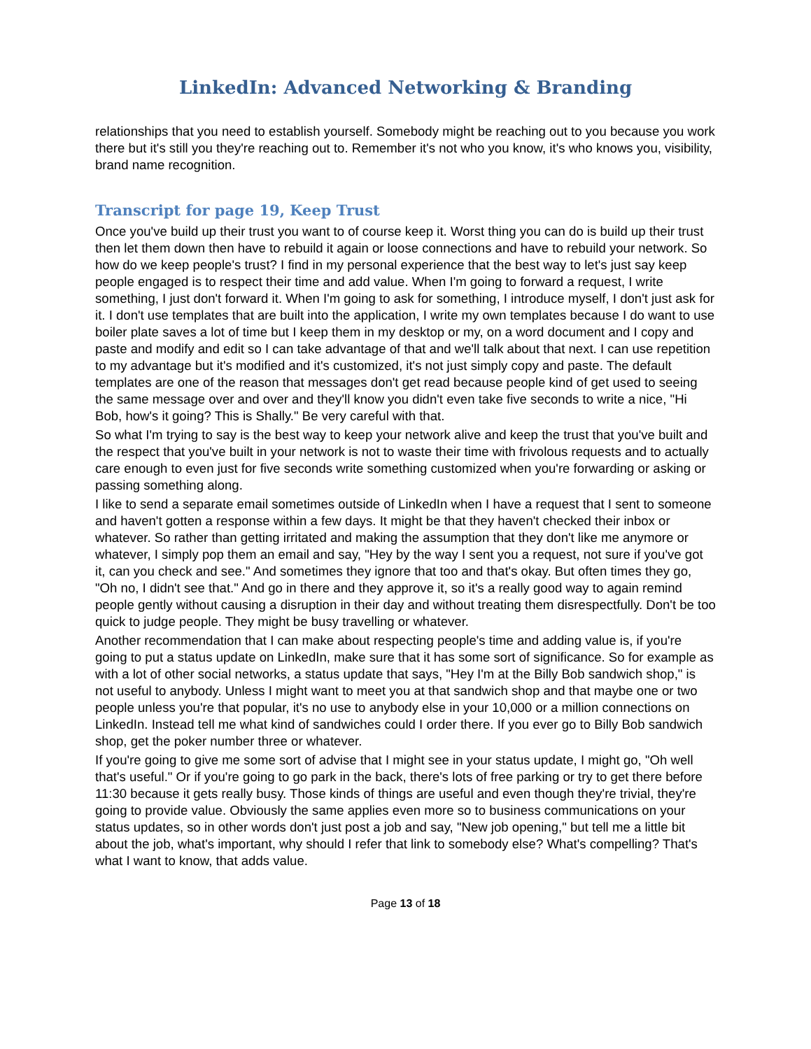LinkedIn: Advanced Networking & Branding
relationships that you need to establish yourself. Somebody might be reaching out to you because you work there but it's still you they're reaching out to. Remember it's not who you know, it's who knows you, visibility, brand name recognition.
Transcript for page 19, Keep Trust
Once you've build up their trust you want to of course keep it. Worst thing you can do is build up their trust then let them down then have to rebuild it again or loose connections and have to rebuild your network. So how do we keep people's trust? I find in my personal experience that the best way to let's just say keep people engaged is to respect their time and add value. When I'm going to forward a request, I write something, I just don't forward it. When I'm going to ask for something, I introduce myself, I don't just ask for it. I don't use templates that are built into the application, I write my own templates because I do want to use boiler plate saves a lot of time but I keep them in my desktop or my, on a word document and I copy and paste and modify and edit so I can take advantage of that and we'll talk about that next. I can use repetition to my advantage but it's modified and it's customized, it's not just simply copy and paste. The default templates are one of the reason that messages don't get read because people kind of get used to seeing the same message over and over and they'll know you didn't even take five seconds to write a nice, "Hi Bob, how's it going? This is Shally." Be very careful with that.
So what I'm trying to say is the best way to keep your network alive and keep the trust that you've built and the respect that you've built in your network is not to waste their time with frivolous requests and to actually care enough to even just for five seconds write something customized when you're forwarding or asking or passing something along.
I like to send a separate email sometimes outside of LinkedIn when I have a request that I sent to someone and haven't gotten a response within a few days. It might be that they haven't checked their inbox or whatever. So rather than getting irritated and making the assumption that they don't like me anymore or whatever, I simply pop them an email and say, "Hey by the way I sent you a request, not sure if you've got it, can you check and see." And sometimes they ignore that too and that's okay. But often times they go, "Oh no, I didn't see that." And go in there and they approve it, so it's a really good way to again remind people gently without causing a disruption in their day and without treating them disrespectfully. Don't be too quick to judge people. They might be busy travelling or whatever.
Another recommendation that I can make about respecting people's time and adding value is, if you're going to put a status update on LinkedIn, make sure that it has some sort of significance. So for example as with a lot of other social networks, a status update that says, "Hey I'm at the Billy Bob sandwich shop," is not useful to anybody. Unless I might want to meet you at that sandwich shop and that maybe one or two people unless you're that popular, it's no use to anybody else in your 10,000 or a million connections on LinkedIn. Instead tell me what kind of sandwiches could I order there. If you ever go to Billy Bob sandwich shop, get the poker number three or whatever.
If you're going to give me some sort of advise that I might see in your status update, I might go, "Oh well that's useful." Or if you're going to go park in the back, there's lots of free parking or try to get there before 11:30 because it gets really busy. Those kinds of things are useful and even though they're trivial, they're going to provide value. Obviously the same applies even more so to business communications on your status updates, so in other words don't just post a job and say, "New job opening," but tell me a little bit about the job, what's important, why should I refer that link to somebody else? What's compelling? That's what I want to know, that adds value.
Page 13 of 18